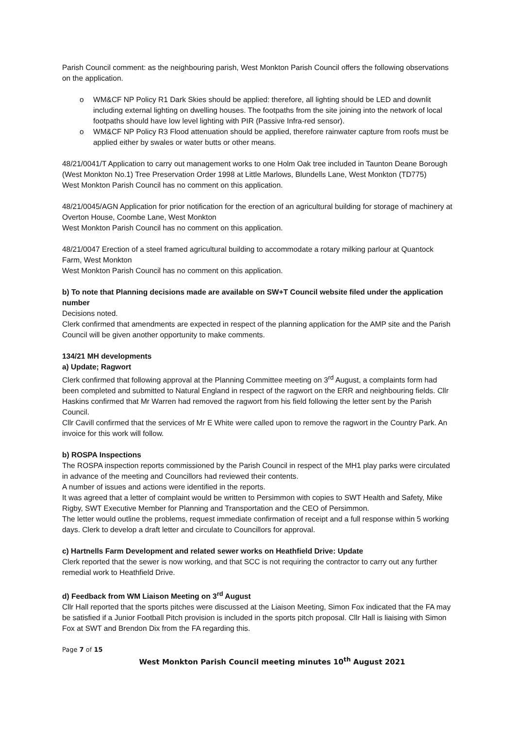Parish Council comment: as the neighbouring parish, West Monkton Parish Council offers the following observations on the application.
o WM&CF NP Policy R1 Dark Skies should be applied: therefore, all lighting should be LED and downlit including external lighting on dwelling houses. The footpaths from the site joining into the network of local footpaths should have low level lighting with PIR (Passive Infra-red sensor).
o WM&CF NP Policy R3 Flood attenuation should be applied, therefore rainwater capture from roofs must be applied either by swales or water butts or other means.
48/21/0041/T Application to carry out management works to one Holm Oak tree included in Taunton Deane Borough (West Monkton No.1) Tree Preservation Order 1998 at Little Marlows, Blundells Lane, West Monkton (TD775)
West Monkton Parish Council has no comment on this application.
48/21/0045/AGN Application for prior notification for the erection of an agricultural building for storage of machinery at Overton House, Coombe Lane, West Monkton
West Monkton Parish Council has no comment on this application.
48/21/0047 Erection of a steel framed agricultural building to accommodate a rotary milking parlour at Quantock Farm, West Monkton
West Monkton Parish Council has no comment on this application.
b) To note that Planning decisions made are available on SW+T Council website filed under the application number
Decisions noted.
Clerk confirmed that amendments are expected in respect of the planning application for the AMP site and the Parish Council will be given another opportunity to make comments.
134/21 MH developments
a) Update; Ragwort
Clerk confirmed that following approval at the Planning Committee meeting on 3<sup>rd</sup> August, a complaints form had been completed and submitted to Natural England in respect of the ragwort on the ERR and neighbouring fields. Cllr Haskins confirmed that Mr Warren had removed the ragwort from his field following the letter sent by the Parish Council.
Cllr Cavill confirmed that the services of Mr E White were called upon to remove the ragwort in the Country Park. An invoice for this work will follow.
b) ROSPA Inspections
The ROSPA inspection reports commissioned by the Parish Council in respect of the MH1 play parks were circulated in advance of the meeting and Councillors had reviewed their contents.
A number of issues and actions were identified in the reports.
It was agreed that a letter of complaint would be written to Persimmon with copies to SWT Health and Safety, Mike Rigby, SWT Executive Member for Planning and Transportation and the CEO of Persimmon.
The letter would outline the problems, request immediate confirmation of receipt and a full response within 5 working days. Clerk to develop a draft letter and circulate to Councillors for approval.
c) Hartnells Farm Development and related sewer works on Heathfield Drive: Update
Clerk reported that the sewer is now working, and that SCC is not requiring the contractor to carry out any further remedial work to Heathfield Drive.
d) Feedback from WM Liaison Meeting on 3<sup>rd</sup> August
Cllr Hall reported that the sports pitches were discussed at the Liaison Meeting, Simon Fox indicated that the FA may be satisfied if a Junior Football Pitch provision is included in the sports pitch proposal. Cllr Hall is liaising with Simon Fox at SWT and Brendon Dix from the FA regarding this.
Page 7 of 15
West Monkton Parish Council meeting minutes 10<sup>th</sup> August 2021